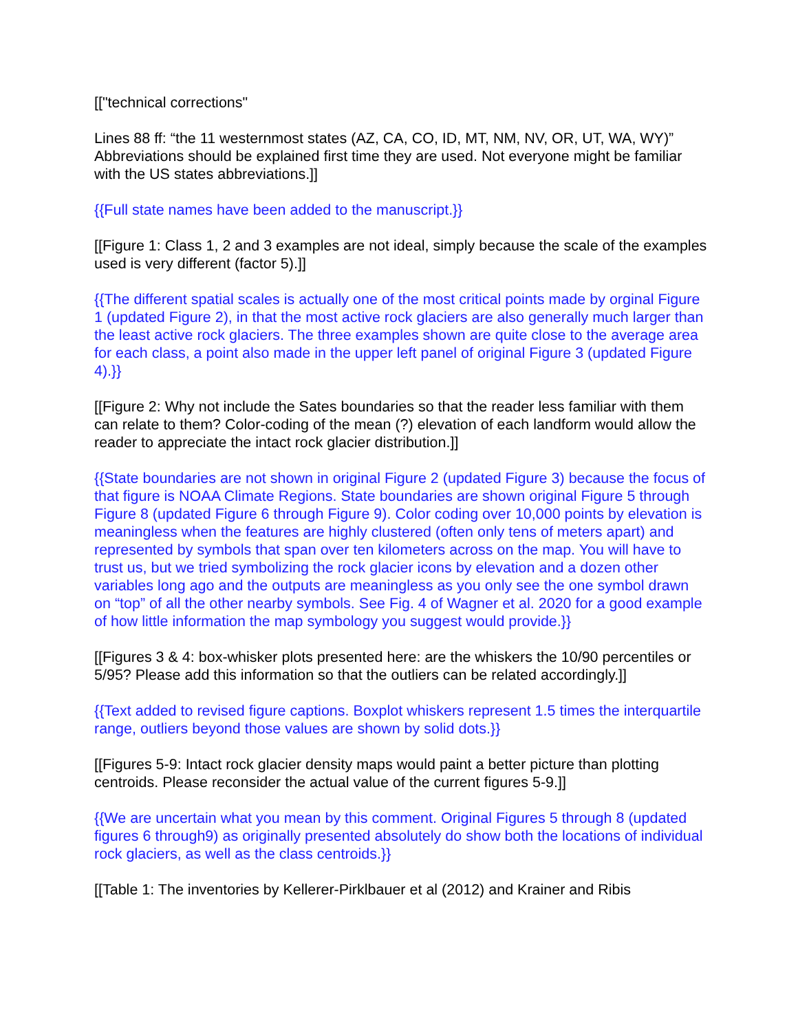[["technical corrections"
Lines 88 ff: “the 11 westernmost states (AZ, CA, CO, ID, MT, NM, NV, OR, UT, WA, WY)” Abbreviations should be explained first time they are used. Not everyone might be familiar with the US states abbreviations.]]
{{Full state names have been added to the manuscript.}}
[[Figure 1: Class 1, 2 and 3 examples are not ideal, simply because the scale of the examples used is very different (factor 5).]]
{{The different spatial scales is actually one of the most critical points made by orginal Figure 1 (updated Figure 2), in that the most active rock glaciers are also generally much larger than the least active rock glaciers. The three examples shown are quite close to the average area for each class, a point also made in the upper left panel of original Figure 3 (updated Figure 4).}}
[[Figure 2: Why not include the Sates boundaries so that the reader less familiar with them can relate to them? Color-coding of the mean (?) elevation of each landform would allow the reader to appreciate the intact rock glacier distribution.]]
{{State boundaries are not shown in original Figure 2 (updated Figure 3) because the focus of that figure is NOAA Climate Regions. State boundaries are shown original Figure 5 through Figure 8 (updated Figure 6 through Figure 9). Color coding over 10,000 points by elevation is meaningless when the features are highly clustered (often only tens of meters apart) and represented by symbols that span over ten kilometers across on the map. You will have to trust us, but we tried symbolizing the rock glacier icons by elevation and a dozen other variables long ago and the outputs are meaningless as you only see the one symbol drawn on “top” of all the other nearby symbols. See Fig. 4 of Wagner et al. 2020 for a good example of how little information the map symbology you suggest would provide.}}
[[Figures 3 & 4: box-whisker plots presented here: are the whiskers the 10/90 percentiles or 5/95? Please add this information so that the outliers can be related accordingly.]]
{{Text added to revised figure captions. Boxplot whiskers represent 1.5 times the interquartile range, outliers beyond those values are shown by solid dots.}}
[[Figures 5-9: Intact rock glacier density maps would paint a better picture than plotting centroids. Please reconsider the actual value of the current figures 5-9.]]
{{We are uncertain what you mean by this comment. Original Figures 5 through 8 (updated figures 6 through9) as originally presented absolutely do show both the locations of individual rock glaciers, as well as the class centroids.}}
[[Table 1: The inventories by Kellerer-Pirklbauer et al (2012) and Krainer and Ribis